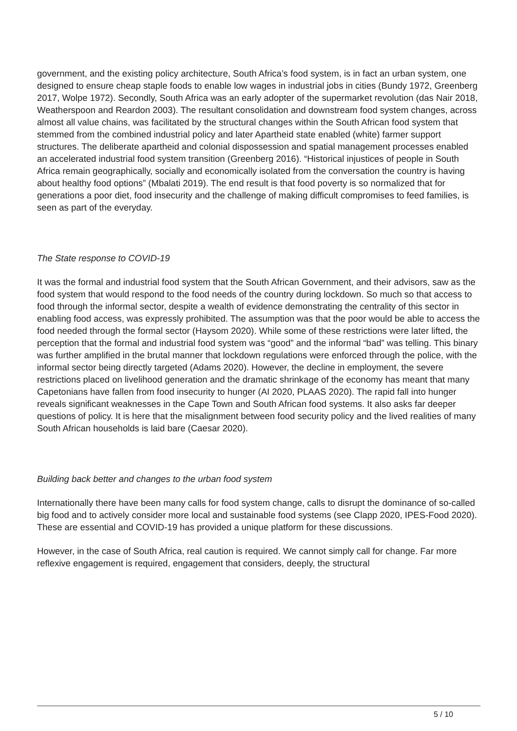government, and the existing policy architecture, South Africa’s food system, is in fact an urban system, one designed to ensure cheap staple foods to enable low wages in industrial jobs in cities (Bundy 1972, Greenberg 2017, Wolpe 1972). Secondly, South Africa was an early adopter of the supermarket revolution (das Nair 2018, Weatherspoon and Reardon 2003). The resultant consolidation and downstream food system changes, across almost all value chains, was facilitated by the structural changes within the South African food system that stemmed from the combined industrial policy and later Apartheid state enabled (white) farmer support structures. The deliberate apartheid and colonial dispossession and spatial management processes enabled an accelerated industrial food system transition (Greenberg 2016). “Historical injustices of people in South Africa remain geographically, socially and economically isolated from the conversation the country is having about healthy food options” (Mbalati 2019). The end result is that food poverty is so normalized that for generations a poor diet, food insecurity and the challenge of making difficult compromises to feed families, is seen as part of the everyday.
The State response to COVID-19
It was the formal and industrial food system that the South African Government, and their advisors, saw as the food system that would respond to the food needs of the country during lockdown. So much so that access to food through the informal sector, despite a wealth of evidence demonstrating the centrality of this sector in enabling food access, was expressly prohibited. The assumption was that the poor would be able to access the food needed through the formal sector (Haysom 2020). While some of these restrictions were later lifted, the perception that the formal and industrial food system was “good” and the informal “bad” was telling. This binary was further amplified in the brutal manner that lockdown regulations were enforced through the police, with the informal sector being directly targeted (Adams 2020). However, the decline in employment, the severe restrictions placed on livelihood generation and the dramatic shrinkage of the economy has meant that many Capetonians have fallen from food insecurity to hunger (AI 2020, PLAAS 2020). The rapid fall into hunger reveals significant weaknesses in the Cape Town and South African food systems. It also asks far deeper questions of policy. It is here that the misalignment between food security policy and the lived realities of many South African households is laid bare (Caesar 2020).
Building back better and changes to the urban food system
Internationally there have been many calls for food system change, calls to disrupt the dominance of so-called big food and to actively consider more local and sustainable food systems (see Clapp 2020, IPES-Food 2020). These are essential and COVID-19 has provided a unique platform for these discussions.
However, in the case of South Africa, real caution is required. We cannot simply call for change. Far more reflexive engagement is required, engagement that considers, deeply, the structural
5 / 10